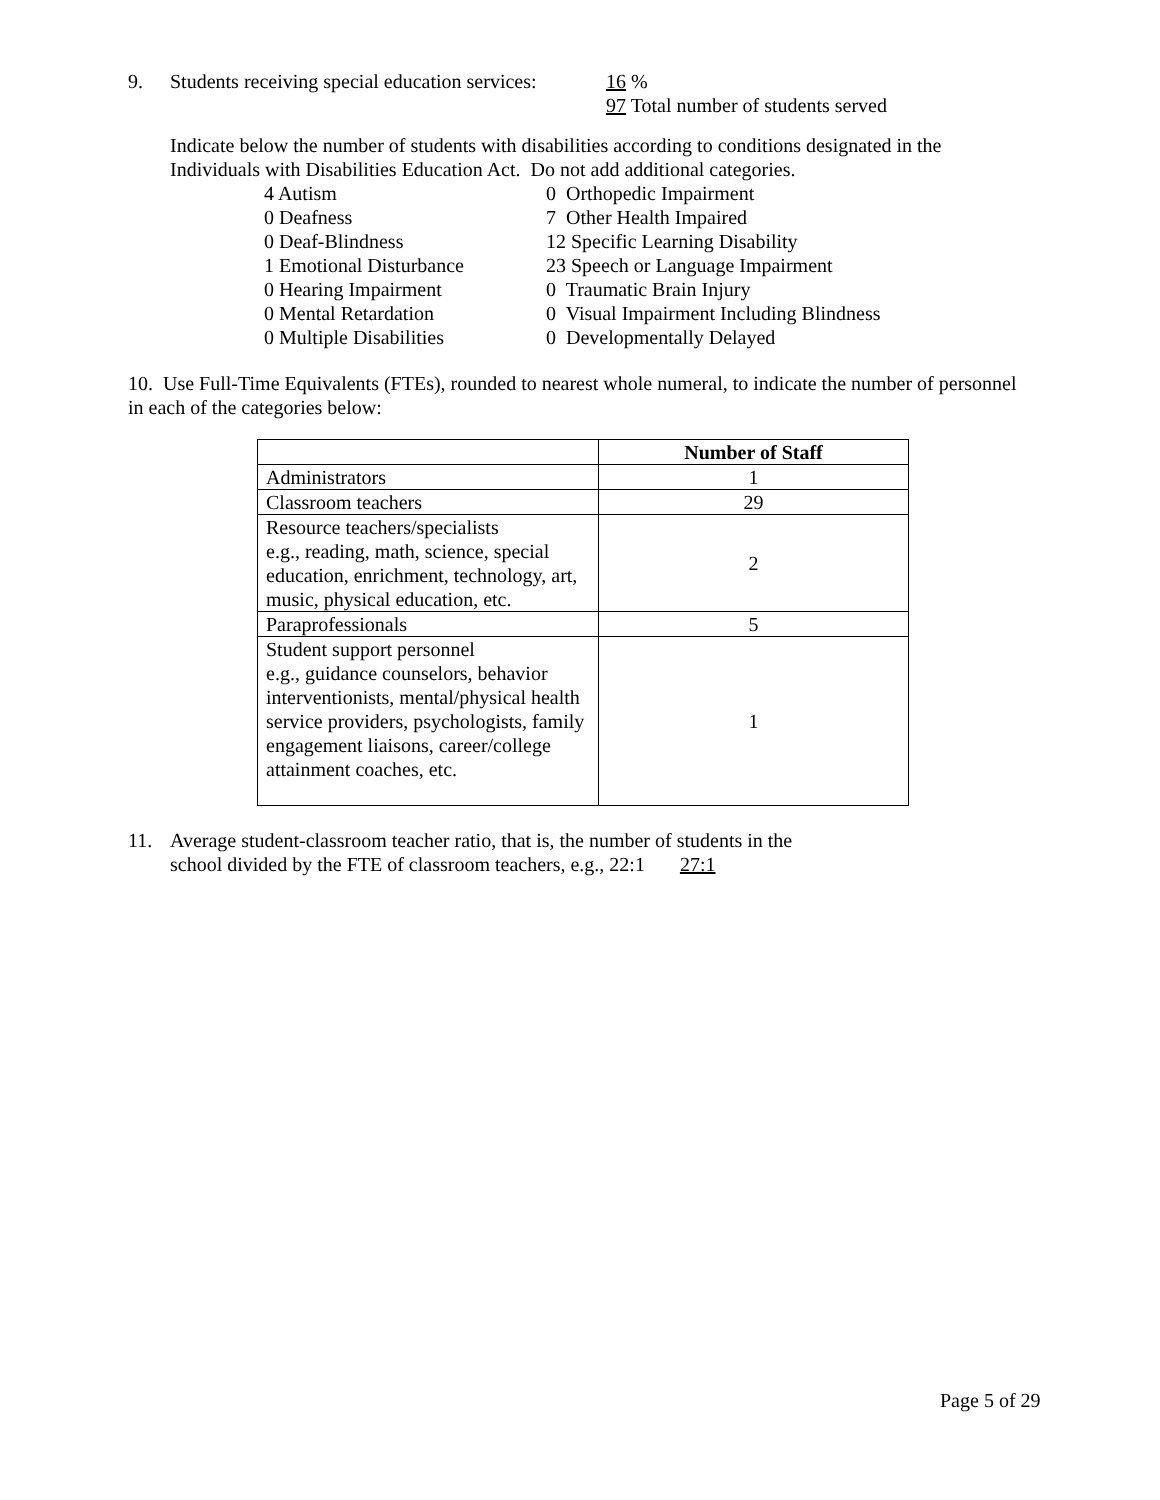9. Students receiving special education services:
16 %
97 Total number of students served
Indicate below the number of students with disabilities according to conditions designated in the Individuals with Disabilities Education Act. Do not add additional categories.
4 Autism
0 Deafness
0 Deaf-Blindness
1 Emotional Disturbance
0 Hearing Impairment
0 Mental Retardation
0 Multiple Disabilities
0 Orthopedic Impairment
7 Other Health Impaired
12 Specific Learning Disability
23 Speech or Language Impairment
0 Traumatic Brain Injury
0 Visual Impairment Including Blindness
0 Developmentally Delayed
10. Use Full-Time Equivalents (FTEs), rounded to nearest whole numeral, to indicate the number of personnel in each of the categories below:
| | Number of Staff |
| Administrators | 1 |
| Classroom teachers | 29 |
| Resource teachers/specialists e.g., reading, math, science, special education, enrichment, technology, art, music, physical education, etc. | 2 |
| Paraprofessionals | 5 |
| Student support personnel e.g., guidance counselors, behavior interventionists, mental/physical health service providers, psychologists, family engagement liaisons, career/college attainment coaches, etc. | 1 |
11. Average student-classroom teacher ratio, that is, the number of students in the
school divided by the FTE of classroom teachers, e.g., 22:1 27:1
Page 5 of 29